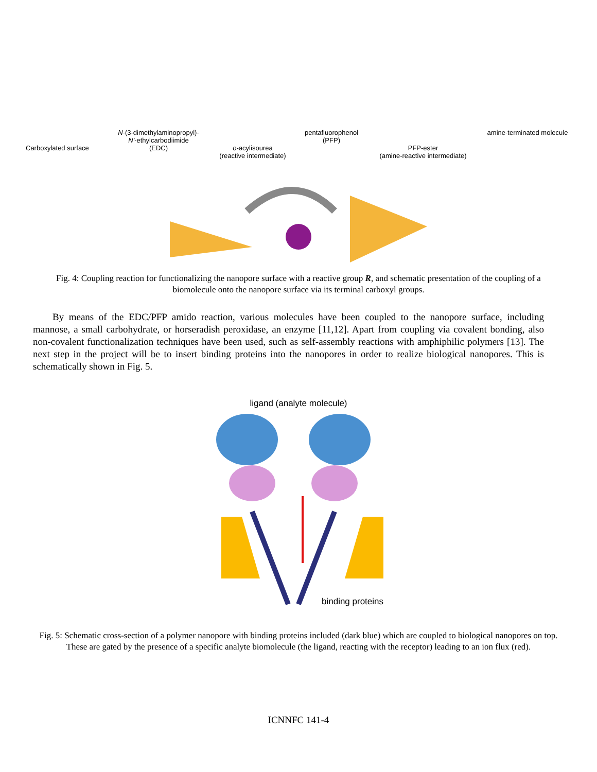Carboxylated surface
N-(3-dimethylaminopropyl)-
N'-ethylcarbodiimide
(EDC)
o-acylisourea
(reactive intermediate)
pentafluorophenol
(PFP)
PFP-ester
(amine-reactive intermediate)
amine-terminated molecule
Fig. 4: Coupling reaction for functionalizing the nanopore surface with a reactive group R, and schematic presentation of the coupling of a biomolecule onto the nanopore surface via its terminal carboxyl groups.
By means of the EDC/PFP amido reaction, various molecules have been coupled to the nanopore surface, including mannose, a small carbohydrate, or horseradish peroxidase, an enzyme [11,12]. Apart from coupling via covalent bonding, also non-covalent functionalization techniques have been used, such as self-assembly reactions with amphiphilic polymers [13]. The next step in the project will be to insert binding proteins into the nanopores in order to realize biological nanopores. This is schematically shown in Fig. 5.
ligand (analyte molecule)
binding proteins
Fig. 5: Schematic cross-section of a polymer nanopore with binding proteins included (dark blue) which are coupled to biological nanopores on top. These are gated by the presence of a specific analyte biomolecule (the ligand, reacting with the receptor) leading to an ion flux (red).
ICNNFC 141-4